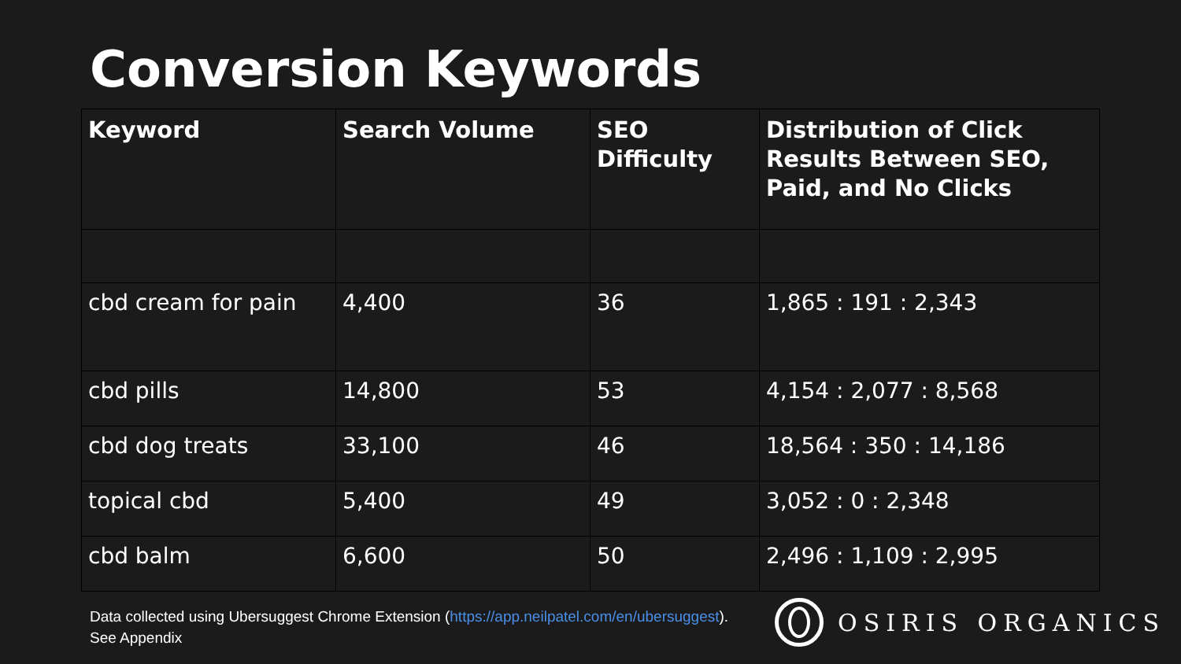Conversion Keywords
| Keyword | Search Volume | SEO Difficulty | Distribution of Click Results Between SEO, Paid, and No Clicks |
| --- | --- | --- | --- |
| cbd cream for pain | 4,400 | 36 | 1,865 : 191 : 2,343 |
| cbd pills | 14,800 | 53 | 4,154 : 2,077 : 8,568 |
| cbd dog treats | 33,100 | 46 | 18,564 : 350 : 14,186 |
| topical cbd | 5,400 | 49 | 3,052 : 0 : 2,348 |
| cbd balm | 6,600 | 50 | 2,496 : 1,109 : 2,995 |
Data collected using Ubersuggest Chrome Extension (https://app.neilpatel.com/en/ubersuggest).
See Appendix
OSIRIS ORGANICS